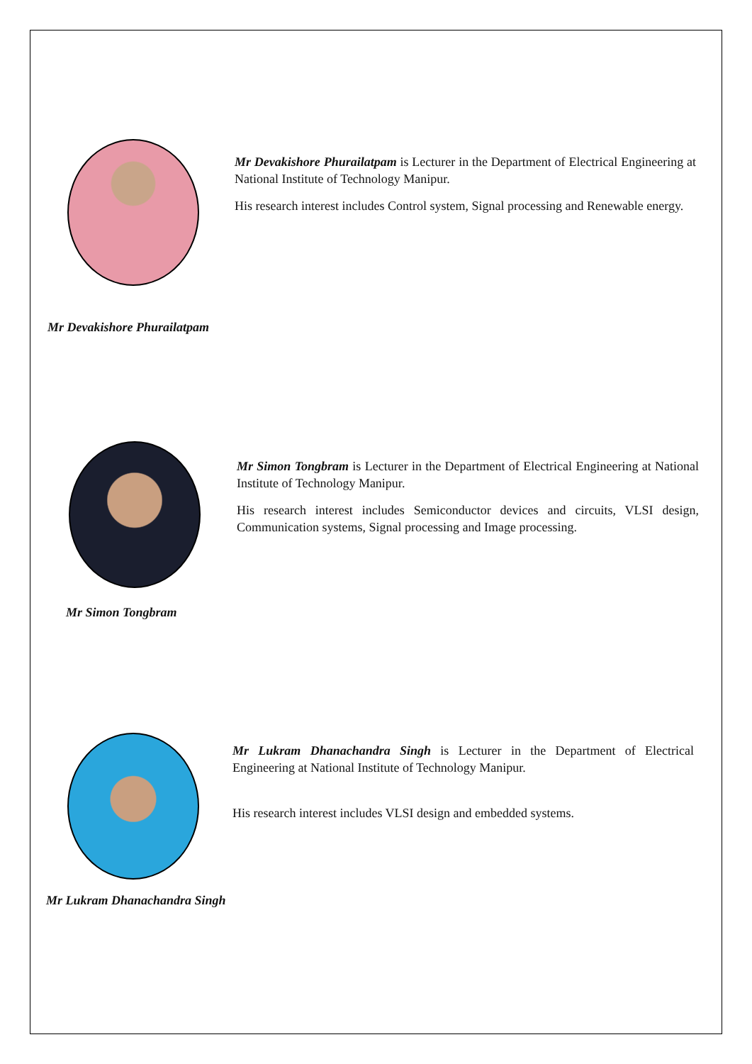Mr Devakishore Phurailatpam is Lecturer in the Department of Electrical Engineering at National Institute of Technology Manipur.
His research interest includes Control system, Signal processing and Renewable energy.
Mr Devakishore Phurailatpam
Mr Simon Tongbram is Lecturer in the Department of Electrical Engineering at National Institute of Technology Manipur.
His research interest includes Semiconductor devices and circuits, VLSI design, Communication systems, Signal processing and Image processing.
Mr Simon Tongbram
Mr Lukram Dhanachandra Singh is Lecturer in the Department of Electrical Engineering at National Institute of Technology Manipur.
His research interest includes VLSI design and embedded systems.
Mr Lukram Dhanachandra Singh